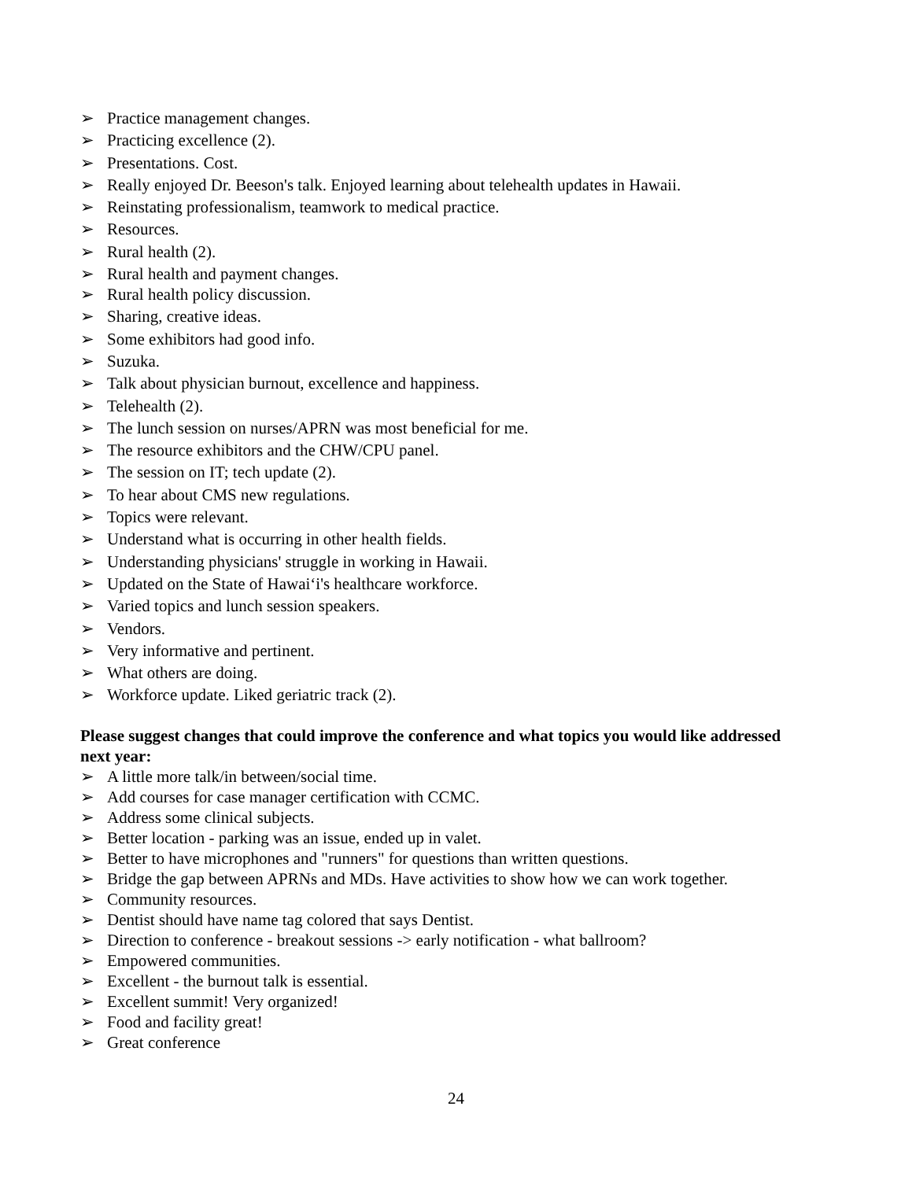➢ Practice management changes.
➢ Practicing excellence (2).
➢ Presentations. Cost.
➢ Really enjoyed Dr. Beeson's talk. Enjoyed learning about telehealth updates in Hawaii.
➢ Reinstating professionalism, teamwork to medical practice.
➢ Resources.
➢ Rural health (2).
➢ Rural health and payment changes.
➢ Rural health policy discussion.
➢ Sharing, creative ideas.
➢ Some exhibitors had good info.
➢ Suzuka.
➢ Talk about physician burnout, excellence and happiness.
➢ Telehealth (2).
➢ The lunch session on nurses/APRN was most beneficial for me.
➢ The resource exhibitors and the CHW/CPU panel.
➢ The session on IT; tech update (2).
➢ To hear about CMS new regulations.
➢ Topics were relevant.
➢ Understand what is occurring in other health fields.
➢ Understanding physicians' struggle in working in Hawaii.
➢ Updated on the State of Hawaiʻi's healthcare workforce.
➢ Varied topics and lunch session speakers.
➢ Vendors.
➢ Very informative and pertinent.
➢ What others are doing.
➢ Workforce update. Liked geriatric track (2).
Please suggest changes that could improve the conference and what topics you would like addressed next year:
➢ A little more talk/in between/social time.
➢ Add courses for case manager certification with CCMC.
➢ Address some clinical subjects.
➢ Better location - parking was an issue, ended up in valet.
➢ Better to have microphones and "runners" for questions than written questions.
➢ Bridge the gap between APRNs and MDs. Have activities to show how we can work together.
➢ Community resources.
➢ Dentist should have name tag colored that says Dentist.
➢ Direction to conference - breakout sessions -> early notification - what ballroom?
➢ Empowered communities.
➢ Excellent - the burnout talk is essential.
➢ Excellent summit! Very organized!
➢ Food and facility great!
➢ Great conference
24